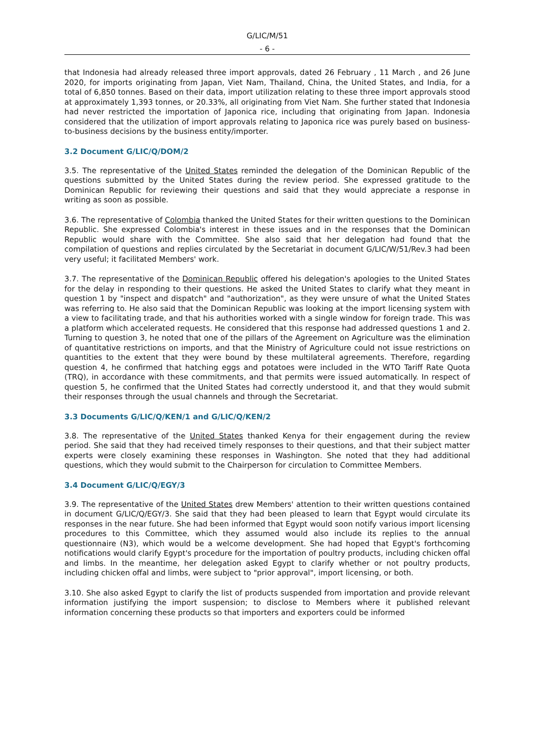G/LIC/M/51
- 6 -
that Indonesia had already released three import approvals, dated 26 February , 11 March , and 26 June 2020, for imports originating from Japan, Viet Nam, Thailand, China, the United States, and India, for a total of 6,850 tonnes. Based on their data, import utilization relating to these three import approvals stood at approximately 1,393 tonnes, or 20.33%, all originating from Viet Nam. She further stated that Indonesia had never restricted the importation of Japonica rice, including that originating from Japan. Indonesia considered that the utilization of import approvals relating to Japonica rice was purely based on business-to-business decisions by the business entity/importer.
3.2 Document G/LIC/Q/DOM/2
3.5. The representative of the United States reminded the delegation of the Dominican Republic of the questions submitted by the United States during the review period. She expressed gratitude to the Dominican Republic for reviewing their questions and said that they would appreciate a response in writing as soon as possible.
3.6. The representative of Colombia thanked the United States for their written questions to the Dominican Republic. She expressed Colombia's interest in these issues and in the responses that the Dominican Republic would share with the Committee. She also said that her delegation had found that the compilation of questions and replies circulated by the Secretariat in document G/LIC/W/51/Rev.3 had been very useful; it facilitated Members' work.
3.7. The representative of the Dominican Republic offered his delegation's apologies to the United States for the delay in responding to their questions. He asked the United States to clarify what they meant in question 1 by "inspect and dispatch" and "authorization", as they were unsure of what the United States was referring to. He also said that the Dominican Republic was looking at the import licensing system with a view to facilitating trade, and that his authorities worked with a single window for foreign trade. This was a platform which accelerated requests. He considered that this response had addressed questions 1 and 2. Turning to question 3, he noted that one of the pillars of the Agreement on Agriculture was the elimination of quantitative restrictions on imports, and that the Ministry of Agriculture could not issue restrictions on quantities to the extent that they were bound by these multilateral agreements. Therefore, regarding question 4, he confirmed that hatching eggs and potatoes were included in the WTO Tariff Rate Quota (TRQ), in accordance with these commitments, and that permits were issued automatically. In respect of question 5, he confirmed that the United States had correctly understood it, and that they would submit their responses through the usual channels and through the Secretariat.
3.3 Documents G/LIC/Q/KEN/1 and G/LIC/Q/KEN/2
3.8. The representative of the United States thanked Kenya for their engagement during the review period. She said that they had received timely responses to their questions, and that their subject matter experts were closely examining these responses in Washington. She noted that they had additional questions, which they would submit to the Chairperson for circulation to Committee Members.
3.4 Document G/LIC/Q/EGY/3
3.9. The representative of the United States drew Members' attention to their written questions contained in document G/LIC/Q/EGY/3. She said that they had been pleased to learn that Egypt would circulate its responses in the near future. She had been informed that Egypt would soon notify various import licensing procedures to this Committee, which they assumed would also include its replies to the annual questionnaire (N3), which would be a welcome development. She had hoped that Egypt's forthcoming notifications would clarify Egypt's procedure for the importation of poultry products, including chicken offal and limbs. In the meantime, her delegation asked Egypt to clarify whether or not poultry products, including chicken offal and limbs, were subject to "prior approval", import licensing, or both.
3.10. She also asked Egypt to clarify the list of products suspended from importation and provide relevant information justifying the import suspension; to disclose to Members where it published relevant information concerning these products so that importers and exporters could be informed